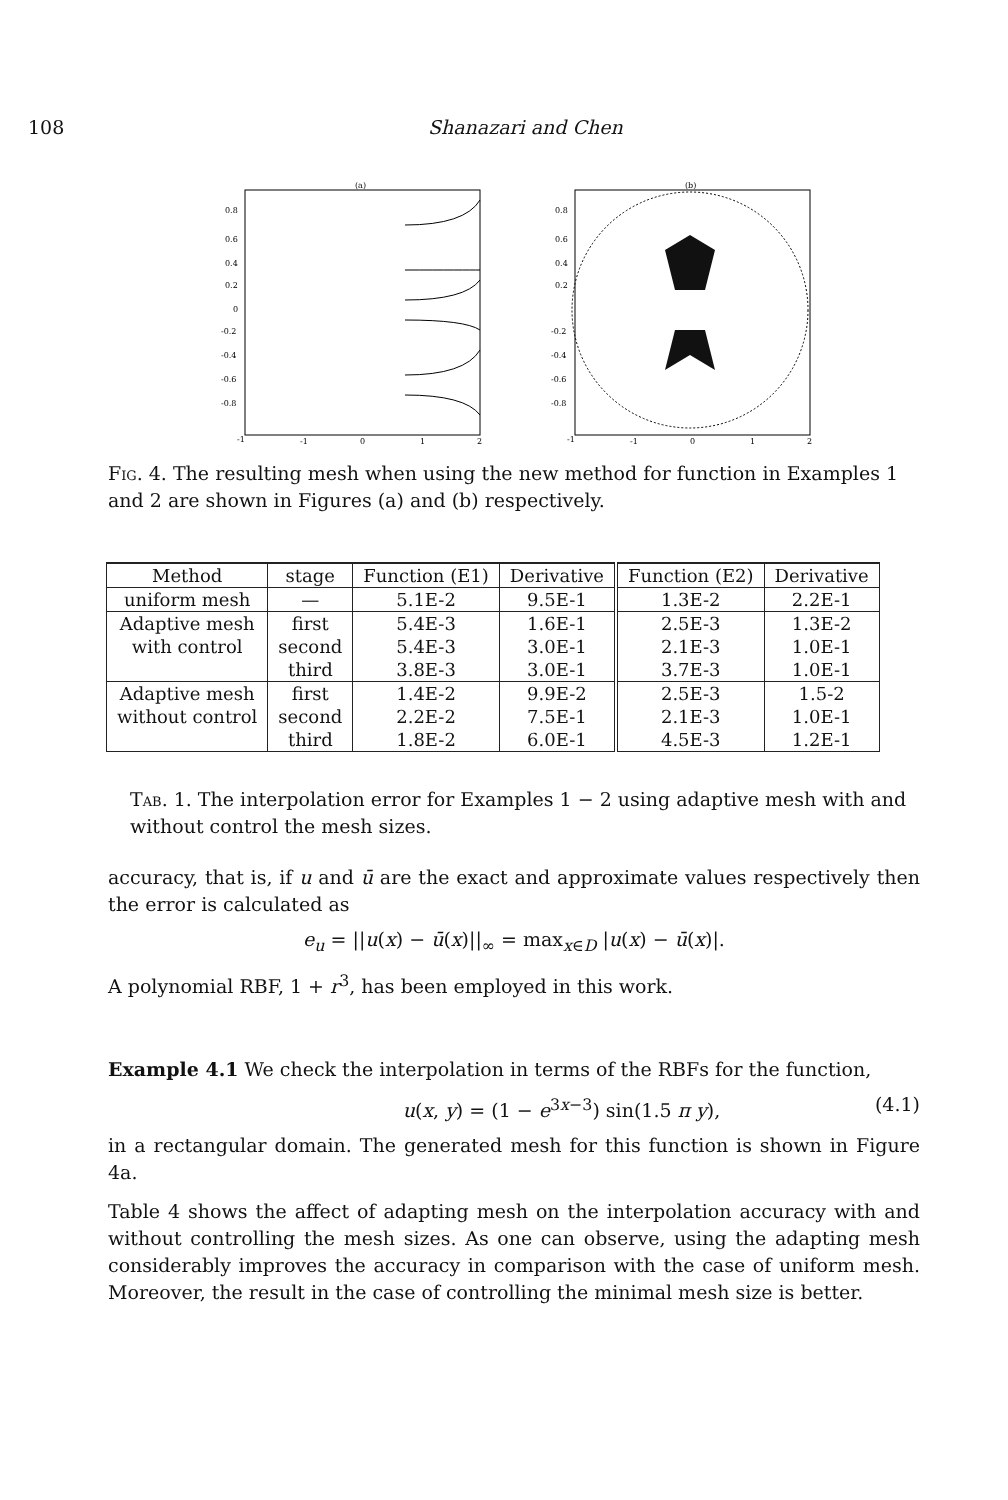108 Shanazari and Chen
(a)
0.8
0.6
0.4
0.2
0
-0.2
-0.4
-0.6
-0.8
-1
-1
0
1
2
(b)
0.8
0.6
0.4
0.2
-0.2
-0.4
-0.6
-0.8
-1
-1
0
1
2
Fig. 4. The resulting mesh when using the new method for function in Examples 1 and 2 are shown in Figures (a) and (b) respectively.
| Method | stage | Function (E1) | Derivative | Function (E2) | Derivative |
| --- | --- | --- | --- | --- | --- |
| uniform mesh | — | 5.1E-2 | 9.5E-1 | 1.3E-2 | 2.2E-1 |
| Adaptive mesh | first | 5.4E-3 | 1.6E-1 | 2.5E-3 | 1.3E-2 |
| with control | second | 5.4E-3 | 3.0E-1 | 2.1E-3 | 1.0E-1 |
| | third | 3.8E-3 | 3.0E-1 | 3.7E-3 | 1.0E-1 |
| Adaptive mesh | first | 1.4E-2 | 9.9E-2 | 2.5E-3 | 1.5-2 |
| without control | second | 2.2E-2 | 7.5E-1 | 2.1E-3 | 1.0E-1 |
| | third | 1.8E-2 | 6.0E-1 | 4.5E-3 | 1.2E-1 |
Tab. 1. The interpolation error for Examples 1 − 2 using adaptive mesh with and without control the mesh sizes.
accuracy, that is, if u and ū are the exact and approximate values respectively then the error is calculated as
e<sub>u</sub> = ||u(x) − ū(x)||<sub>∞</sub> = max<sub>x∈D</sub> |u(x) − ū(x)|.
A polynomial RBF, 1 + r<sup>3</sup>, has been employed in this work.
Example 4.1 We check the interpolation in terms of the RBFs for the function,
u(x, y) = (1 − e<sup>3x−3</sup>) sin(1.5 π y), (4.1)
in a rectangular domain. The generated mesh for this function is shown in Figure 4a.
Table 4 shows the affect of adapting mesh on the interpolation accuracy with and without controlling the mesh sizes. As one can observe, using the adapting mesh considerably improves the accuracy in comparison with the case of uniform mesh. Moreover, the result in the case of controlling the minimal mesh size is better.